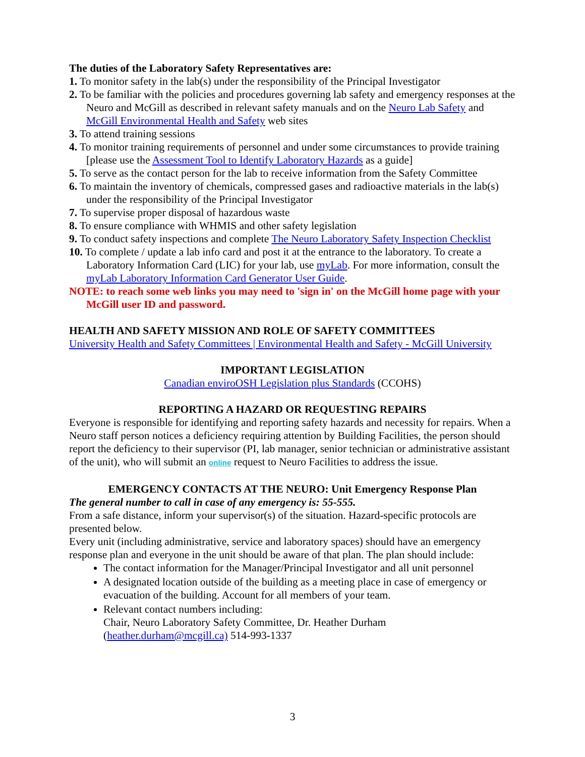The duties of the Laboratory Safety Representatives are:
1. To monitor safety in the lab(s) under the responsibility of the Principal Investigator
2. To be familiar with the policies and procedures governing lab safety and emergency responses at the Neuro and McGill as described in relevant safety manuals and on the Neuro Lab Safety and McGill Environmental Health and Safety web sites
3. To attend training sessions
4. To monitor training requirements of personnel and under some circumstances to provide training [please use the Assessment Tool to Identify Laboratory Hazards as a guide]
5. To serve as the contact person for the lab to receive information from the Safety Committee
6. To maintain the inventory of chemicals, compressed gases and radioactive materials in the lab(s) under the responsibility of the Principal Investigator
7. To supervise proper disposal of hazardous waste
8. To ensure compliance with WHMIS and other safety legislation
9. To conduct safety inspections and complete The Neuro Laboratory Safety Inspection Checklist
10. To complete / update a lab info card and post it at the entrance to the laboratory. To create a Laboratory Information Card (LIC) for your lab, use myLab. For more information, consult the myLab Laboratory Information Card Generator User Guide.
NOTE: to reach some web links you may need to 'sign in' on the McGill home page with your McGill user ID and password.
HEALTH AND SAFETY MISSION AND ROLE OF SAFETY COMMITTEES
University Health and Safety Committees | Environmental Health and Safety - McGill University
IMPORTANT LEGISLATION
Canadian enviroOSH Legislation plus Standards (CCOHS)
REPORTING A HAZARD OR REQUESTING REPAIRS
Everyone is responsible for identifying and reporting safety hazards and necessity for repairs. When a Neuro staff person notices a deficiency requiring attention by Building Facilities, the person should report the deficiency to their supervisor (PI, lab manager, senior technician or administrative assistant of the unit), who will submit an online request to Neuro Facilities to address the issue.
EMERGENCY CONTACTS AT THE NEURO: Unit Emergency Response Plan
The general number to call in case of any emergency is: 55-555.
From a safe distance, inform your supervisor(s) of the situation. Hazard-specific protocols are presented below.
Every unit (including administrative, service and laboratory spaces) should have an emergency response plan and everyone in the unit should be aware of that plan. The plan should include:
The contact information for the Manager/Principal Investigator and all unit personnel
A designated location outside of the building as a meeting place in case of emergency or evacuation of the building. Account for all members of your team.
Relevant contact numbers including:
Chair, Neuro Laboratory Safety Committee, Dr. Heather Durham
(heather.durham@mcgill.ca) 514-993-1337
3